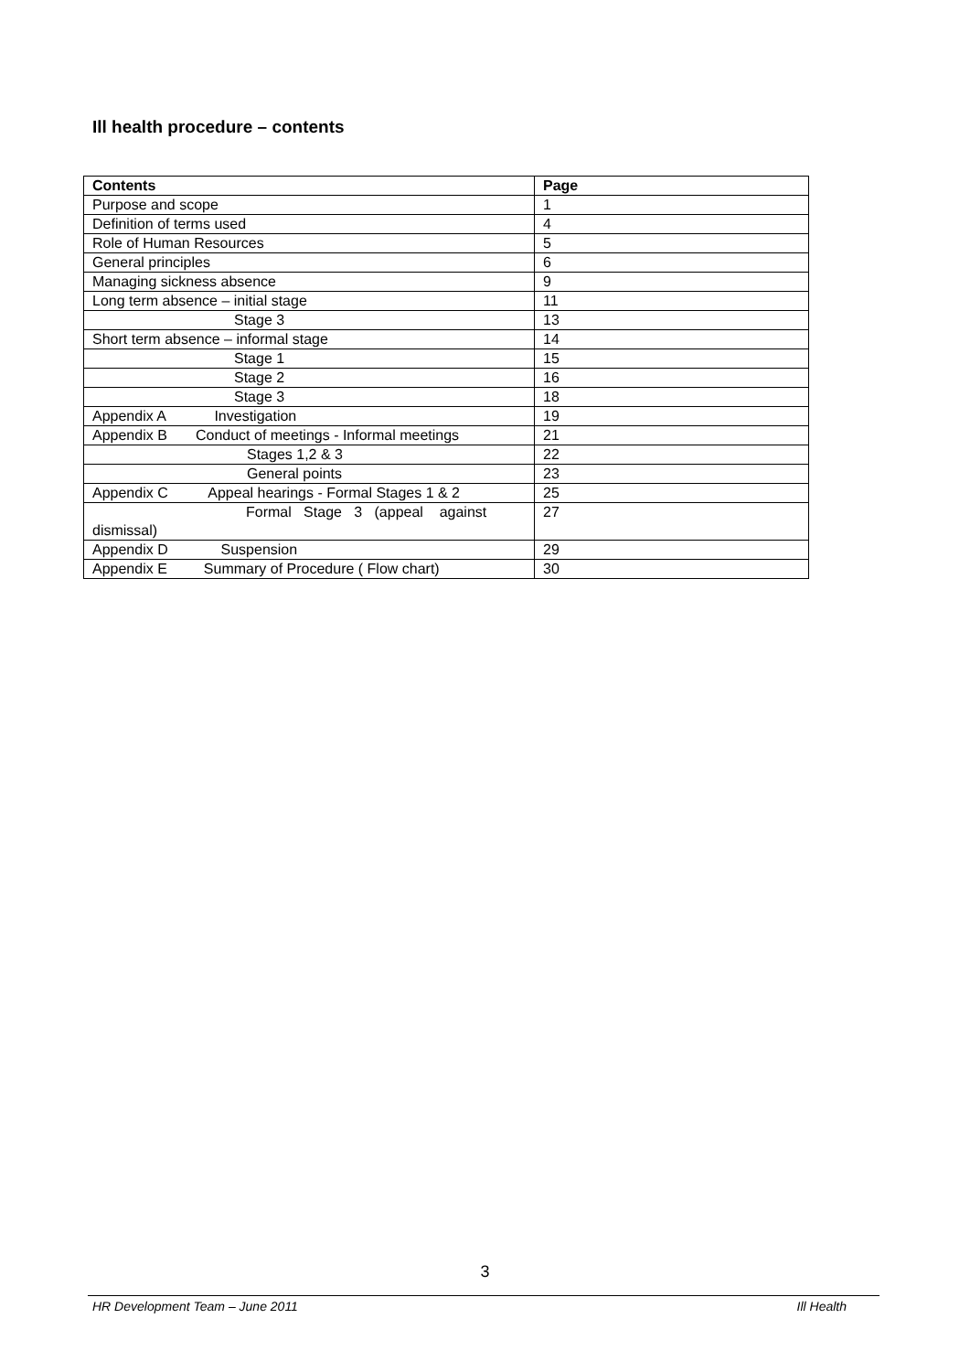Ill health procedure – contents
| Contents | Page |
| --- | --- |
| Purpose and scope | 1 |
| Definition of terms used | 4 |
| Role of Human Resources | 5 |
| General principles | 6 |
| Managing sickness absence | 9 |
| Long term absence – initial stage | 11 |
| Stage 3 | 13 |
| Short term absence – informal stage | 14 |
| Stage 1 | 15 |
| Stage 2 | 16 |
| Stage 3 | 18 |
| Appendix A Investigation | 19 |
| Appendix B Conduct of meetings - Informal meetings | 21 |
| Stages 1,2 & 3 | 22 |
| General points | 23 |
| Appendix C Appeal hearings - Formal Stages 1 & 2 | 25 |
| Formal Stage 3 (appeal against dismissal) | 27 |
| Appendix D Suspension | 29 |
| Appendix E Summary of Procedure ( Flow chart) | 30 |
3
HR Development Team – June 2011 Ill Health